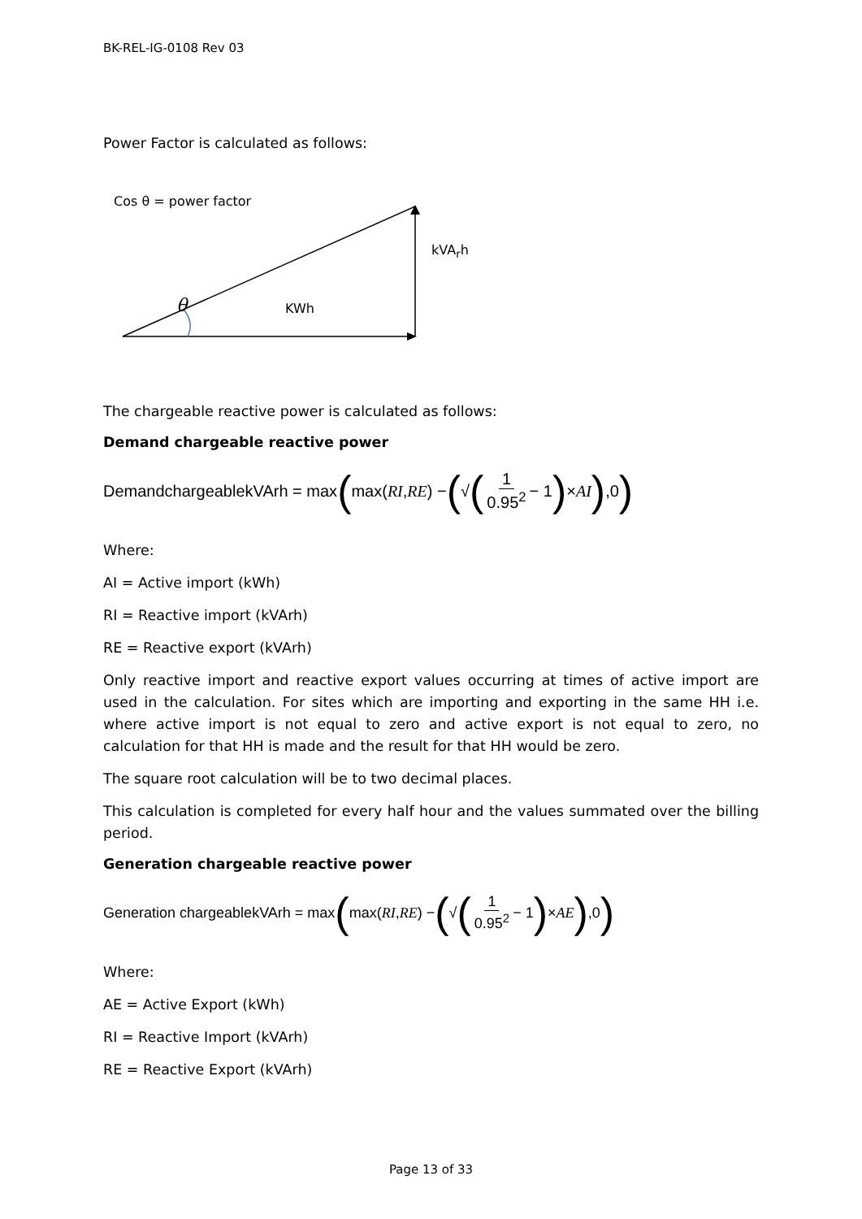BK-REL-IG-0108 Rev 03
Power Factor is calculated as follows:
Cos θ = power factor
kVA<sub>r</sub>h
θ KWh
The chargeable reactive power is calculated as follows:
Demand chargeable reactive power
DemandchargeablekVArh = max ( max(RI, RE) − (√ (1 0.95<sup>2</sup> − 1) × AI),0)
Where:
AI = Active import (kWh)
RI = Reactive import (kVArh)
RE = Reactive export (kVArh)
Only reactive import and reactive export values occurring at times of active import are used in the calculation. For sites which are importing and exporting in the same HH i.e. where active import is not equal to zero and active export is not equal to zero, no calculation for that HH is made and the result for that HH would be zero.
The square root calculation will be to two decimal places.
This calculation is completed for every half hour and the values summated over the billing period.
Generation chargeable reactive power
Generation chargeablekVArh = max ( max(RI, RE) − (√ (1 0.95<sup>2</sup> − 1) × AE),0)
Where:
AE = Active Export (kWh)
RI = Reactive Import (kVArh)
RE = Reactive Export (kVArh)
Page 13 of 33